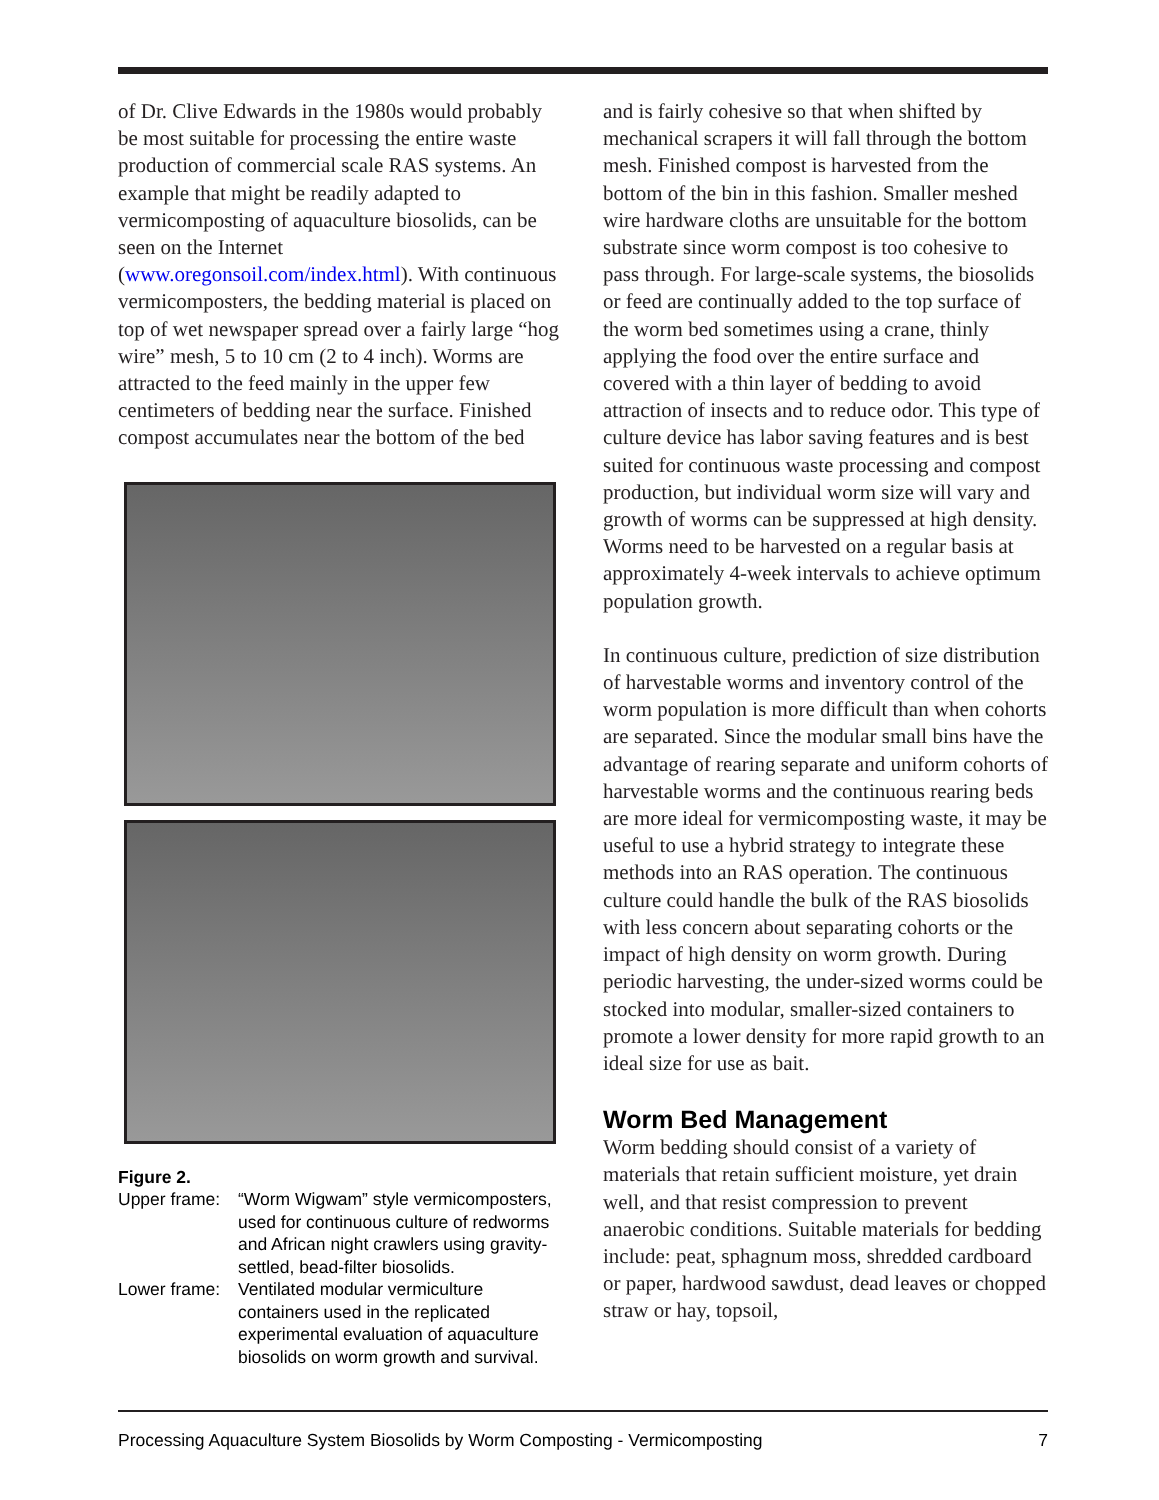of Dr. Clive Edwards in the 1980s would probably be most suitable for processing the entire waste production of commercial scale RAS systems. An example that might be readily adapted to vermicomposting of aquaculture biosolids, can be seen on the Internet (www.oregonsoil.com/index.html). With continuous vermicomposters, the bedding material is placed on top of wet newspaper spread over a fairly large “hog wire” mesh, 5 to 10 cm (2 to 4 inch). Worms are attracted to the feed mainly in the upper few centimeters of bedding near the surface. Finished compost accumulates near the bottom of the bed
Figure 2.
| Upper frame: | “Worm Wigwam” style vermicomposters, used for continuous culture of redworms and African night crawlers using gravity-settled, bead-filter biosolids. |
| Lower frame: | Ventilated modular vermiculture containers used in the replicated experimental evaluation of aquaculture biosolids on worm growth and survival. |
and is fairly cohesive so that when shifted by mechanical scrapers it will fall through the bottom mesh. Finished compost is harvested from the bottom of the bin in this fashion. Smaller meshed wire hardware cloths are unsuitable for the bottom substrate since worm compost is too cohesive to pass through. For large-scale systems, the biosolids or feed are continually added to the top surface of the worm bed sometimes using a crane, thinly applying the food over the entire surface and covered with a thin layer of bedding to avoid attraction of insects and to reduce odor. This type of culture device has labor saving features and is best suited for continuous waste processing and compost production, but individual worm size will vary and growth of worms can be suppressed at high density. Worms need to be harvested on a regular basis at approximately 4-week intervals to achieve optimum population growth.
In continuous culture, prediction of size distribution of harvestable worms and inventory control of the worm population is more difficult than when cohorts are separated. Since the modular small bins have the advantage of rearing separate and uniform cohorts of harvestable worms and the continuous rearing beds are more ideal for vermicomposting waste, it may be useful to use a hybrid strategy to integrate these methods into an RAS operation. The continuous culture could handle the bulk of the RAS biosolids with less concern about separating cohorts or the impact of high density on worm growth. During periodic harvesting, the under-sized worms could be stocked into modular, smaller-sized containers to promote a lower density for more rapid growth to an ideal size for use as bait.
Worm Bed Management
Worm bedding should consist of a variety of materials that retain sufficient moisture, yet drain well, and that resist compression to prevent anaerobic conditions. Suitable materials for bedding include: peat, sphagnum moss, shredded cardboard or paper, hardwood sawdust, dead leaves or chopped straw or hay, topsoil,
Processing Aquaculture System Biosolids by Worm Composting - Vermicomposting 7